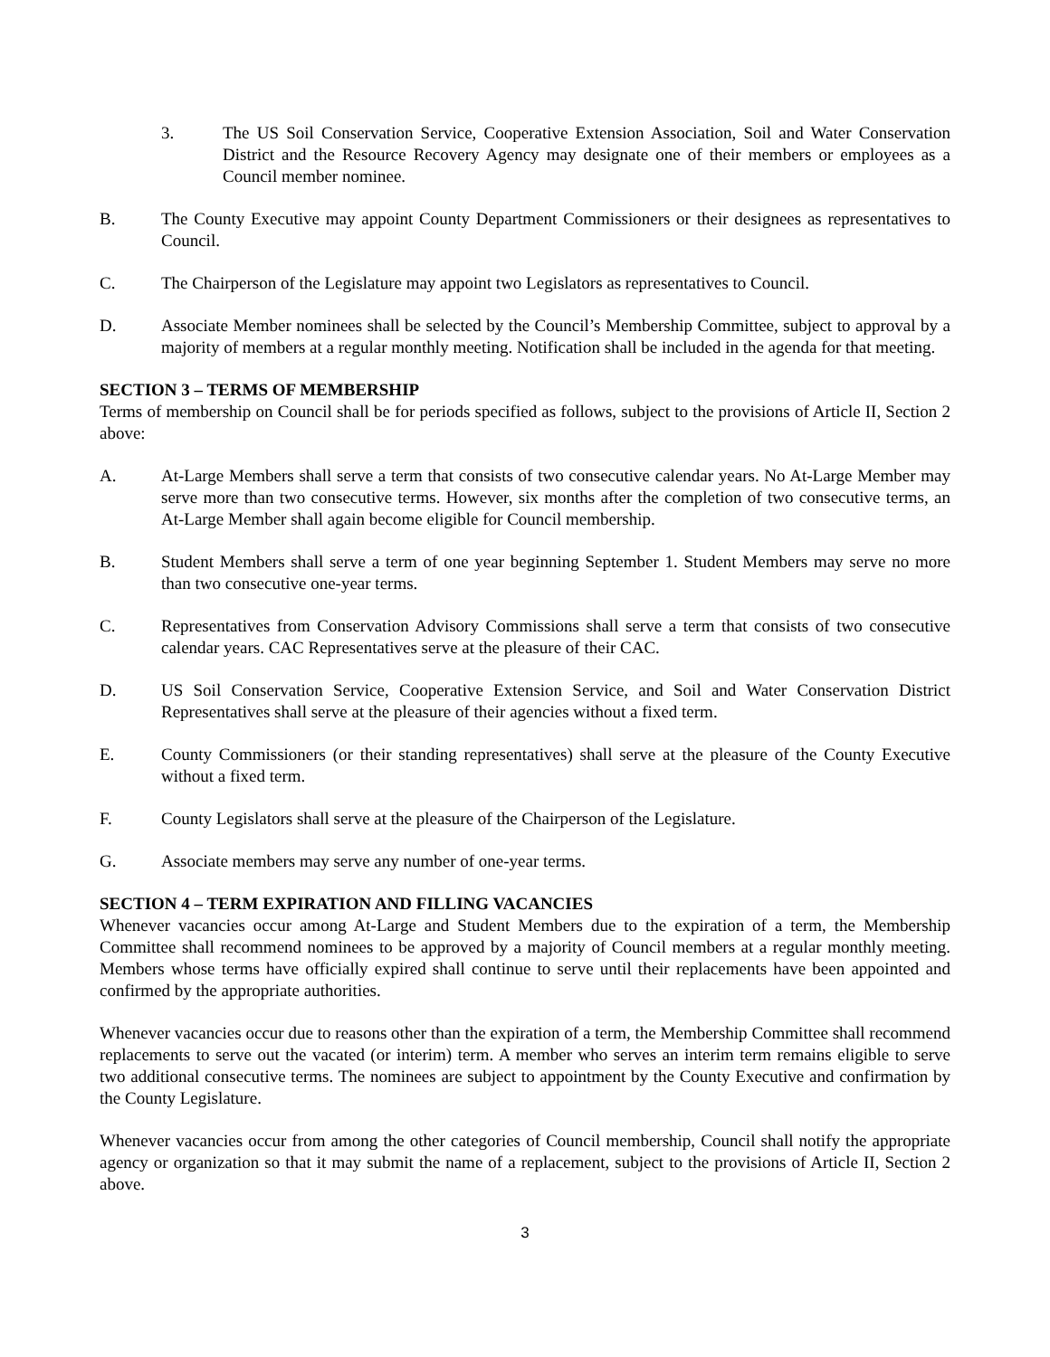3. The US Soil Conservation Service, Cooperative Extension Association, Soil and Water Conservation District and the Resource Recovery Agency may designate one of their members or employees as a Council member nominee.
B. The County Executive may appoint County Department Commissioners or their designees as representatives to Council.
C. The Chairperson of the Legislature may appoint two Legislators as representatives to Council.
D. Associate Member nominees shall be selected by the Council’s Membership Committee, subject to approval by a majority of members at a regular monthly meeting. Notification shall be included in the agenda for that meeting.
SECTION 3 – TERMS OF MEMBERSHIP
Terms of membership on Council shall be for periods specified as follows, subject to the provisions of Article II, Section 2 above:
A. At-Large Members shall serve a term that consists of two consecutive calendar years. No At-Large Member may serve more than two consecutive terms. However, six months after the completion of two consecutive terms, an At-Large Member shall again become eligible for Council membership.
B. Student Members shall serve a term of one year beginning September 1. Student Members may serve no more than two consecutive one-year terms.
C. Representatives from Conservation Advisory Commissions shall serve a term that consists of two consecutive calendar years. CAC Representatives serve at the pleasure of their CAC.
D. US Soil Conservation Service, Cooperative Extension Service, and Soil and Water Conservation District Representatives shall serve at the pleasure of their agencies without a fixed term.
E. County Commissioners (or their standing representatives) shall serve at the pleasure of the County Executive without a fixed term.
F. County Legislators shall serve at the pleasure of the Chairperson of the Legislature.
G. Associate members may serve any number of one-year terms.
SECTION 4 – TERM EXPIRATION AND FILLING VACANCIES
Whenever vacancies occur among At-Large and Student Members due to the expiration of a term, the Membership Committee shall recommend nominees to be approved by a majority of Council members at a regular monthly meeting. Members whose terms have officially expired shall continue to serve until their replacements have been appointed and confirmed by the appropriate authorities.
Whenever vacancies occur due to reasons other than the expiration of a term, the Membership Committee shall recommend replacements to serve out the vacated (or interim) term. A member who serves an interim term remains eligible to serve two additional consecutive terms. The nominees are subject to appointment by the County Executive and confirmation by the County Legislature.
Whenever vacancies occur from among the other categories of Council membership, Council shall notify the appropriate agency or organization so that it may submit the name of a replacement, subject to the provisions of Article II, Section 2 above.
3